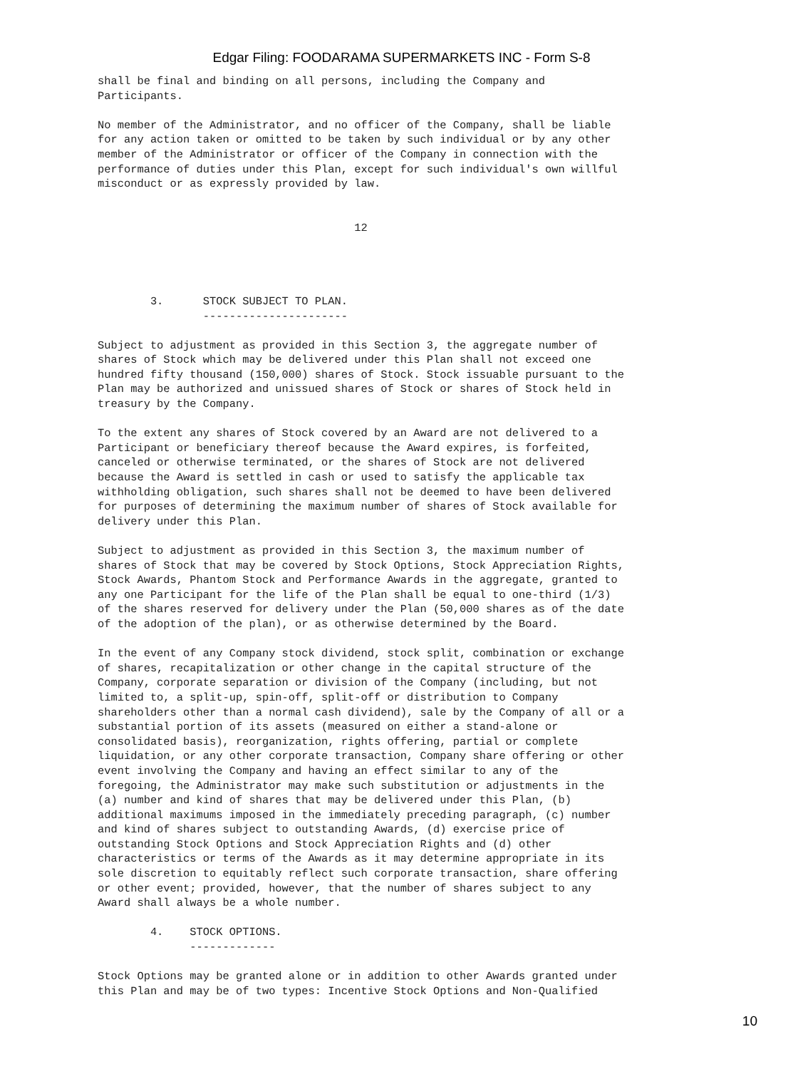Edgar Filing: FOODARAMA SUPERMARKETS INC - Form S-8
shall be final and binding on all persons, including the Company and
Participants.

No member of the Administrator, and no officer of the Company, shall be liable
for any action taken or omitted to be taken by such individual or by any other
member of the Administrator or officer of the Company in connection with the
performance of duties under this Plan, except for such individual's own willful
misconduct or as expressly provided by law.


                                       12




        3.      STOCK SUBJECT TO PLAN.
                ----------------------

Subject to adjustment as provided in this Section 3, the aggregate number of
shares of Stock which may be delivered under this Plan shall not exceed one
hundred fifty thousand (150,000) shares of Stock. Stock issuable pursuant to the
Plan may be authorized and unissued shares of Stock or shares of Stock held in
treasury by the Company.

To the extent any shares of Stock covered by an Award are not delivered to a
Participant or beneficiary thereof because the Award expires, is forfeited,
canceled or otherwise terminated, or the shares of Stock are not delivered
because the Award is settled in cash or used to satisfy the applicable tax
withholding obligation, such shares shall not be deemed to have been delivered
for purposes of determining the maximum number of shares of Stock available for
delivery under this Plan.

Subject to adjustment as provided in this Section 3, the maximum number of
shares of Stock that may be covered by Stock Options, Stock Appreciation Rights,
Stock Awards, Phantom Stock and Performance Awards in the aggregate, granted to
any one Participant for the life of the Plan shall be equal to one-third (1/3)
of the shares reserved for delivery under the Plan (50,000 shares as of the date
of the adoption of the plan), or as otherwise determined by the Board.

In the event of any Company stock dividend, stock split, combination or exchange
of shares, recapitalization or other change in the capital structure of the
Company, corporate separation or division of the Company (including, but not
limited to, a split-up, spin-off, split-off or distribution to Company
shareholders other than a normal cash dividend), sale by the Company of all or a
substantial portion of its assets (measured on either a stand-alone or
consolidated basis), reorganization, rights offering, partial or complete
liquidation, or any other corporate transaction, Company share offering or other
event involving the Company and having an effect similar to any of the
foregoing, the Administrator may make such substitution or adjustments in the
(a) number and kind of shares that may be delivered under this Plan, (b)
additional maximums imposed in the immediately preceding paragraph, (c) number
and kind of shares subject to outstanding Awards, (d) exercise price of
outstanding Stock Options and Stock Appreciation Rights and (d) other
characteristics or terms of the Awards as it may determine appropriate in its
sole discretion to equitably reflect such corporate transaction, share offering
or other event; provided, however, that the number of shares subject to any
Award shall always be a whole number.

        4.    STOCK OPTIONS.
              -------------

Stock Options may be granted alone or in addition to other Awards granted under
this Plan and may be of two types: Incentive Stock Options and Non-Qualified
10